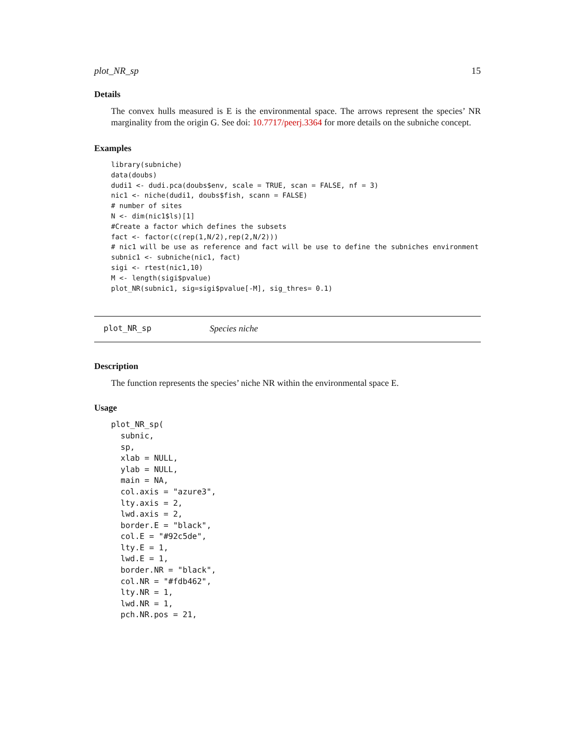plot_NR_sp 15
Details
The convex hulls measured is E is the environmental space. The arrows represent the species’ NR marginality from the origin G. See doi: 10.7717/peerj.3364 for more details on the subniche concept.
Examples
library(subniche)
data(doubs)
dudi1 <- dudi.pca(doubs$env, scale = TRUE, scan = FALSE, nf = 3)
nic1 <- niche(dudi1, doubs$fish, scann = FALSE)
# number of sites
N <- dim(nic1$ls)[1]
#Create a factor which defines the subsets
fact <- factor(c(rep(1,N/2),rep(2,N/2)))
# nic1 will be use as reference and fact will be use to define the subniches environment
subnic1 <- subniche(nic1, fact)
sigi <- rtest(nic1,10)
M <- length(sigi$pvalue)
plot_NR(subnic1, sig=sigi$pvalue[-M], sig_thres= 0.1)
plot_NR_sp Species niche
Description
The function represents the species’ niche NR within the environmental space E.
Usage
plot_NR_sp(
  subnic,
  sp,
  xlab = NULL,
  ylab = NULL,
  main = NA,
  col.axis = "azure3",
  lty.axis = 2,
  lwd.axis = 2,
  border.E = "black",
  col.E = "#92c5de",
  lty.E = 1,
  lwd.E = 1,
  border.NR = "black",
  col.NR = "#fdb462",
  lty.NR = 1,
  lwd.NR = 1,
  pch.NR.pos = 21,